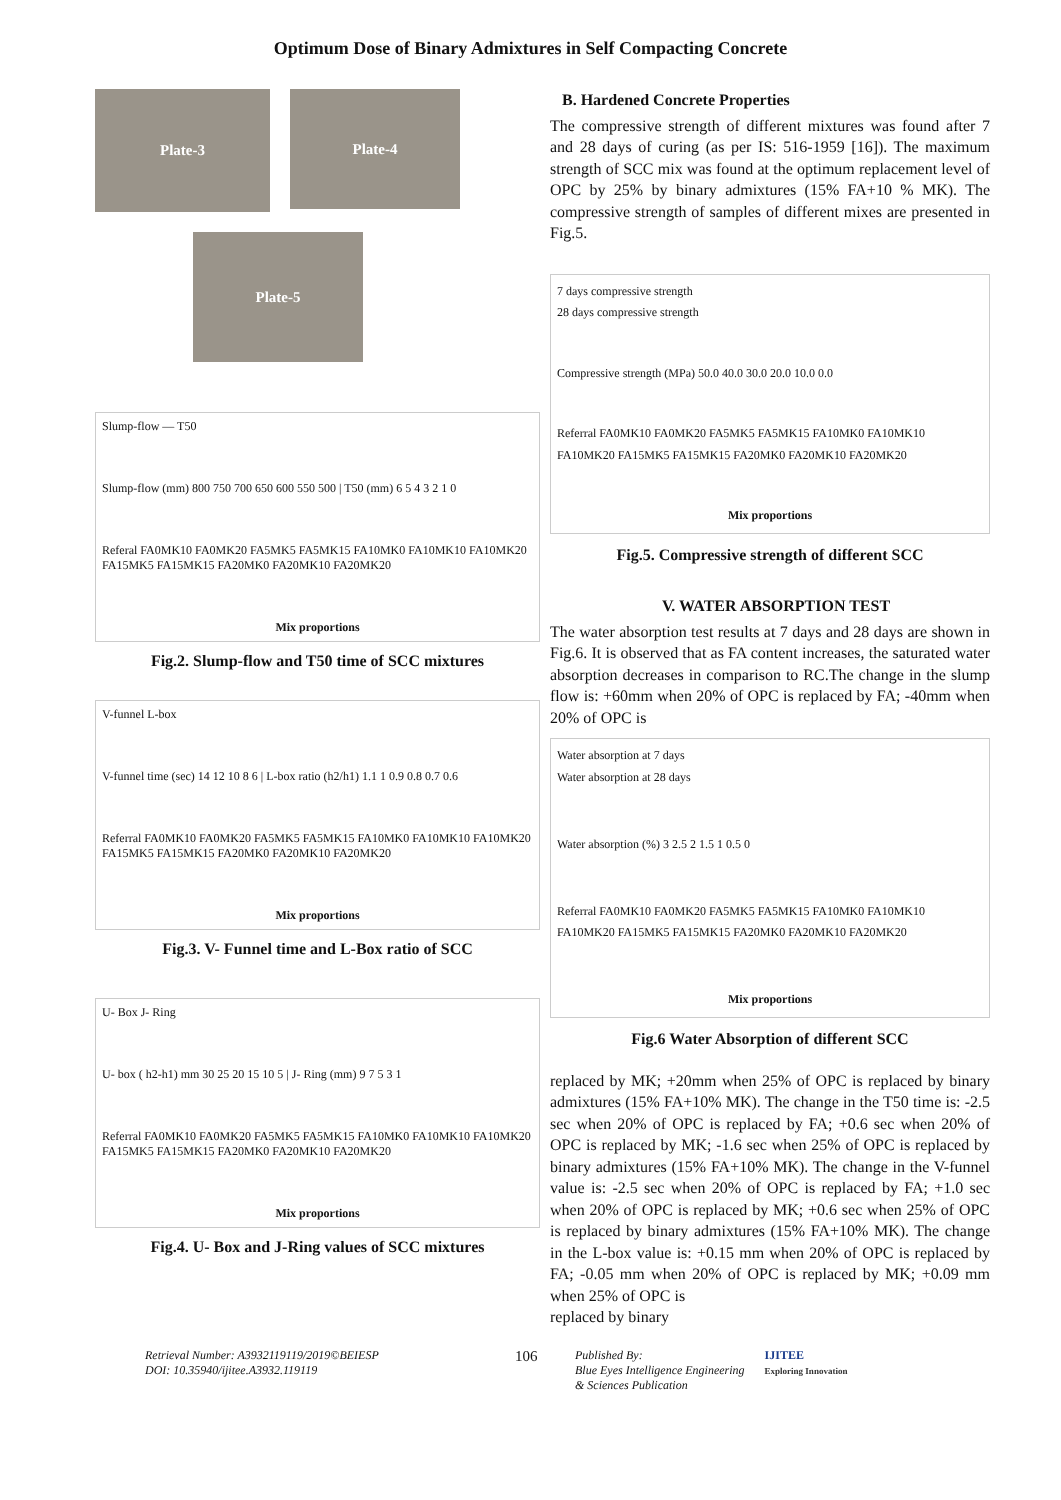Optimum Dose of Binary Admixtures in Self Compacting Concrete
Plate-3
Plate-4
Plate-5
Slump-flow — T50
Slump-flow (mm) 800 750 700 650 600 550 500 | T50 (mm) 6 5 4 3 2 1 0
Referal FA0MK10 FA0MK20 FA5MK5 FA5MK15 FA10MK0 FA10MK10 FA10MK20 FA15MK5 FA15MK15 FA20MK0 FA20MK10 FA20MK20
Mix proportions
Fig.2. Slump-flow and T50 time of SCC mixtures
V-funnel L-box
V-funnel time (sec) 14 12 10 8 6 | L-box ratio (h2/h1) 1.1 1 0.9 0.8 0.7 0.6
Referral FA0MK10 FA0MK20 FA5MK5 FA5MK15 FA10MK0 FA10MK10 FA10MK20 FA15MK5 FA15MK15 FA20MK0 FA20MK10 FA20MK20
Mix proportions
Fig.3. V- Funnel time and L-Box ratio of SCC
U- Box J- Ring
U- box ( h2-h1) mm 30 25 20 15 10 5 | J- Ring (mm) 9 7 5 3 1
Referral FA0MK10 FA0MK20 FA5MK5 FA5MK15 FA10MK0 FA10MK10 FA10MK20 FA15MK5 FA15MK15 FA20MK0 FA20MK10 FA20MK20
Mix proportions
Fig.4. U- Box and J-Ring values of SCC mixtures
B. Hardened Concrete Properties
The compressive strength of different mixtures was found after 7 and 28 days of curing (as per IS: 516-1959 [16]). The maximum strength of SCC mix was found at the optimum replacement level of OPC by 25% by binary admixtures (15% FA+10 % MK). The compressive strength of samples of different mixes are presented in Fig.5.
7 days compressive strength
28 days compressive strength
Compressive strength (MPa) 50.0 40.0 30.0 20.0 10.0 0.0
Referral FA0MK10 FA0MK20 FA5MK5 FA5MK15 FA10MK0 FA10MK10 FA10MK20 FA15MK5 FA15MK15 FA20MK0 FA20MK10 FA20MK20
Mix proportions
Fig.5. Compressive strength of different SCC
V. WATER ABSORPTION TEST
The water absorption test results at 7 days and 28 days are shown in Fig.6. It is observed that as FA content increases, the saturated water absorption decreases in comparison to RC.The change in the slump flow is: +60mm when 20% of OPC is replaced by FA; -40mm when 20% of OPC is
Water absorption at 7 days
Water absorption at 28 days
Water absorption (%) 3 2.5 2 1.5 1 0.5 0
Referral FA0MK10 FA0MK20 FA5MK5 FA5MK15 FA10MK0 FA10MK10 FA10MK20 FA15MK5 FA15MK15 FA20MK0 FA20MK10 FA20MK20
Mix proportions
Fig.6 Water Absorption of different SCC
replaced by MK; +20mm when 25% of OPC is replaced by binary admixtures (15% FA+10% MK). The change in the T50 time is: -2.5 sec when 20% of OPC is replaced by FA; +0.6 sec when 20% of OPC is replaced by MK; -1.6 sec when 25% of OPC is replaced by binary admixtures (15% FA+10% MK). The change in the V-funnel value is: -2.5 sec when 20% of OPC is replaced by FA; +1.0 sec when 20% of OPC is replaced by MK; +0.6 sec when 25% of OPC is replaced by binary admixtures (15% FA+10% MK). The change in the L-box value is: +0.15 mm when 20% of OPC is replaced by FA; -0.05 mm when 20% of OPC is replaced by MK; +0.09 mm when 25% of OPC is
replaced by binary
Retrieval Number: A3932119119/2019©BEIESP
DOI: 10.35940/ijitee.A3932.119119
106
Published By:
Blue Eyes Intelligence Engineering
& Sciences Publication
IJITEE
Exploring Innovation